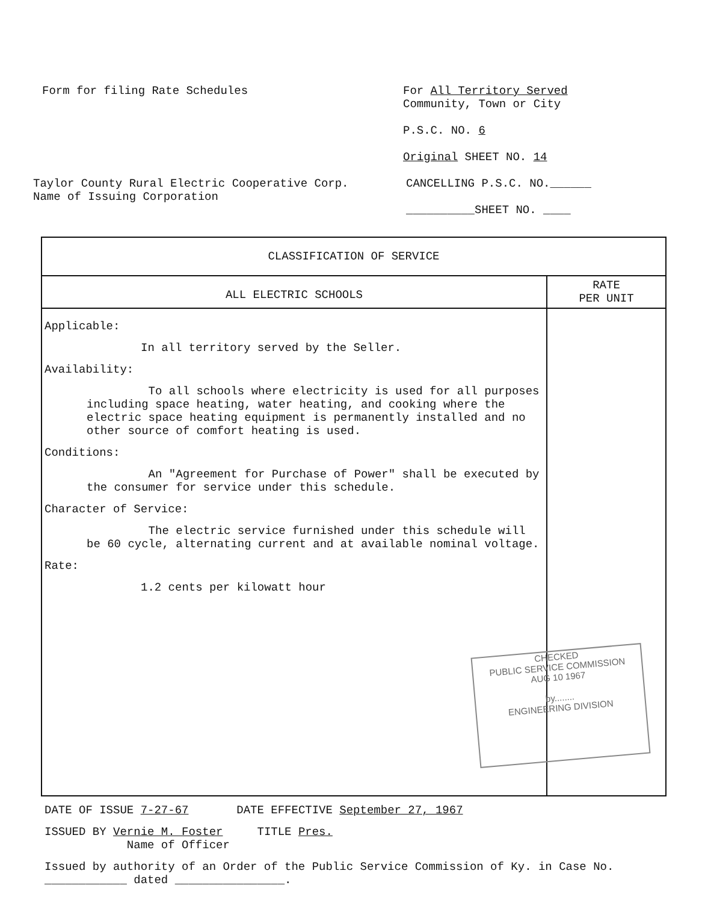Form for filing Rate Schedules For All Territory Served
Community, Town or City
P.S.C. NO. 6
Original SHEET NO. 14
Taylor County Rural Electric Cooperative Corp.
Name of Issuing Corporation
CANCELLING P.S.C. NO.______
__________SHEET NO. ____
| CLASSIFICATION OF SERVICE | |
| --- | --- |
| ALL ELECTRIC SCHOOLS | RATE PER UNIT |
| Applicable: In all territory served by the Seller. Availability: To all schools where electricity is used for all purposes including space heating, water heating, and cooking where the electric space heating equipment is permanently installed and no other source of comfort heating is used. Conditions: An "Agreement for Purchase of Power" shall be executed by the consumer for service under this schedule. Character of Service: The electric service furnished under this schedule will be 60 cycle, alternating current and at available nominal voltage. Rate: 1.2 cents per kilowatt hour | |
CHECKED
PUBLIC SERVICE COMMISSION
AUG 10 1967
by........
ENGINEERING DIVISION
DATE OF ISSUE 7-27-67 DATE EFFECTIVE September 27, 1967
ISSUED BY Vernie M. Foster TITLE Pres.
Name of Officer
Issued by authority of an Order of the Public Service Commission of Ky. in Case No. ____________ dated ________________.